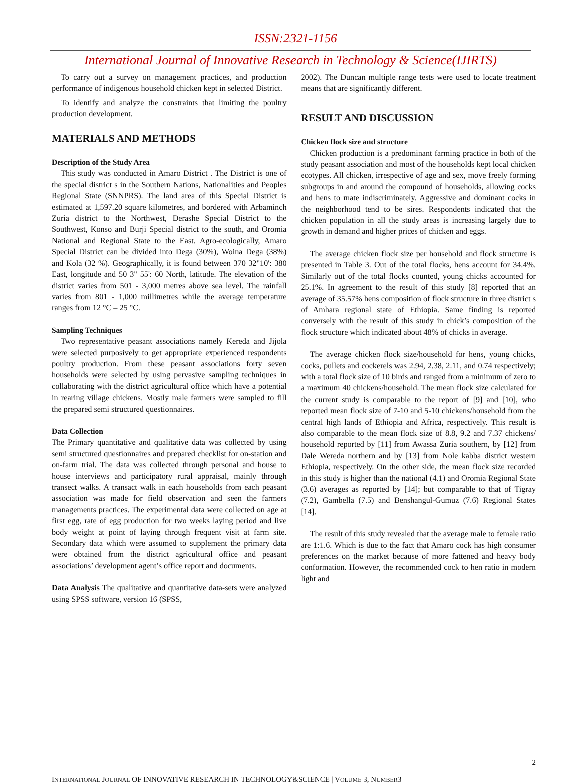ISSN:2321-1156
International Journal of Innovative Research in Technology & Science(IJIRTS)
To carry out a survey on management practices, and production performance of indigenous household chicken kept in selected District.
To identify and analyze the constraints that limiting the poultry production development.
MATERIALS AND METHODS
Description of the Study Area
This study was conducted in Amaro District . The District is one of the special district s in the Southern Nations, Nationalities and Peoples Regional State (SNNPRS). The land area of this Special District is estimated at 1,597.20 square kilometres, and bordered with Arbaminch Zuria district to the Northwest, Derashe Special District to the Southwest, Konso and Burji Special district to the south, and Oromia National and Regional State to the East. Agro-ecologically, Amaro Special District can be divided into Dega (30%), Woina Dega (38%) and Kola (32 %). Geographically, it is found between 370 32"10': 380 East, longitude and 50 3" 55': 60 North, latitude. The elevation of the district varies from 501 - 3,000 metres above sea level. The rainfall varies from 801 - 1,000 millimetres while the average temperature ranges from 12 °C – 25 °C.
Sampling Techniques
Two representative peasant associations namely Kereda and Jijola were selected purposively to get appropriate experienced respondents poultry production. From these peasant associations forty seven households were selected by using pervasive sampling techniques in collaborating with the district agricultural office which have a potential in rearing village chickens. Mostly male farmers were sampled to fill the prepared semi structured questionnaires.
Data Collection
The Primary quantitative and qualitative data was collected by using semi structured questionnaires and prepared checklist for on-station and on-farm trial. The data was collected through personal and house to house interviews and participatory rural appraisal, mainly through transect walks. A transact walk in each households from each peasant association was made for field observation and seen the farmers managements practices. The experimental data were collected on age at first egg, rate of egg production for two weeks laying period and live body weight at point of laying through frequent visit at farm site. Secondary data which were assumed to supplement the primary data were obtained from the district agricultural office and peasant associations’ development agent’s office report and documents.
Data Analysis The qualitative and quantitative data-sets were analyzed using SPSS software, version 16 (SPSS,
2002). The Duncan multiple range tests were used to locate treatment means that are significantly different.
RESULT AND DISCUSSION
Chicken flock size and structure
Chicken production is a predominant farming practice in both of the study peasant association and most of the households kept local chicken ecotypes. All chicken, irrespective of age and sex, move freely forming subgroups in and around the compound of households, allowing cocks and hens to mate indiscriminately. Aggressive and dominant cocks in the neighborhood tend to be sires. Respondents indicated that the chicken population in all the study areas is increasing largely due to growth in demand and higher prices of chicken and eggs.
The average chicken flock size per household and flock structure is presented in Table 3. Out of the total flocks, hens account for 34.4%. Similarly out of the total flocks counted, young chicks accounted for 25.1%. In agreement to the result of this study [8] reported that an average of 35.57% hens composition of flock structure in three district s of Amhara regional state of Ethiopia. Same finding is reported conversely with the result of this study in chick’s composition of the flock structure which indicated about 48% of chicks in average.
The average chicken flock size/household for hens, young chicks, cocks, pullets and cockerels was 2.94, 2.38, 2.11, and 0.74 respectively; with a total flock size of 10 birds and ranged from a minimum of zero to a maximum 40 chickens/household. The mean flock size calculated for the current study is comparable to the report of [9] and [10], who reported mean flock size of 7-10 and 5-10 chickens/household from the central high lands of Ethiopia and Africa, respectively. This result is also comparable to the mean flock size of 8.8, 9.2 and 7.37 chickens/ household reported by [11] from Awassa Zuria southern, by [12] from Dale Wereda northern and by [13] from Nole kabba district western Ethiopia, respectively. On the other side, the mean flock size recorded in this study is higher than the national (4.1) and Oromia Regional State (3.6) averages as reported by [14]; but comparable to that of Tigray (7.2), Gambella (7.5) and Benshangul-Gumuz (7.6) Regional States [14].
The result of this study revealed that the average male to female ratio are 1:1.6. Which is due to the fact that Amaro cock has high consumer preferences on the market because of more fattened and heavy body conformation. However, the recommended cock to hen ratio in modern light and
2
INTERNATIONAL JOURNAL OF INNOVATIVE RESEARCH IN TECHNOLOGY&SCIENCE | VOLUME 3, NUMBER3